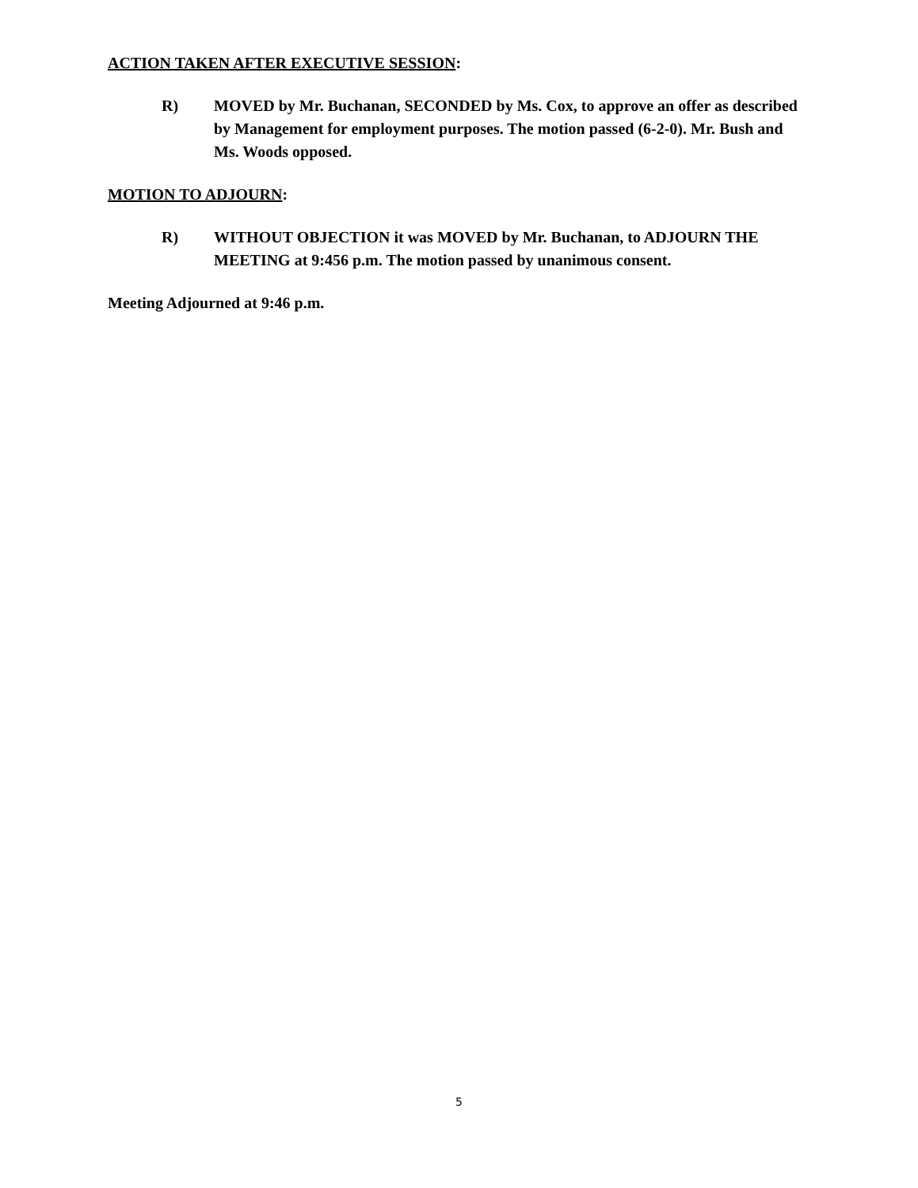ACTION TAKEN AFTER EXECUTIVE SESSION:
R) MOVED by Mr. Buchanan, SECONDED by Ms. Cox, to approve an offer as described by Management for employment purposes. The motion passed (6-2-0). Mr. Bush and Ms. Woods opposed.
MOTION TO ADJOURN:
R) WITHOUT OBJECTION it was MOVED by Mr. Buchanan, to ADJOURN THE MEETING at 9:456 p.m. The motion passed by unanimous consent.
Meeting Adjourned at 9:46 p.m.
5